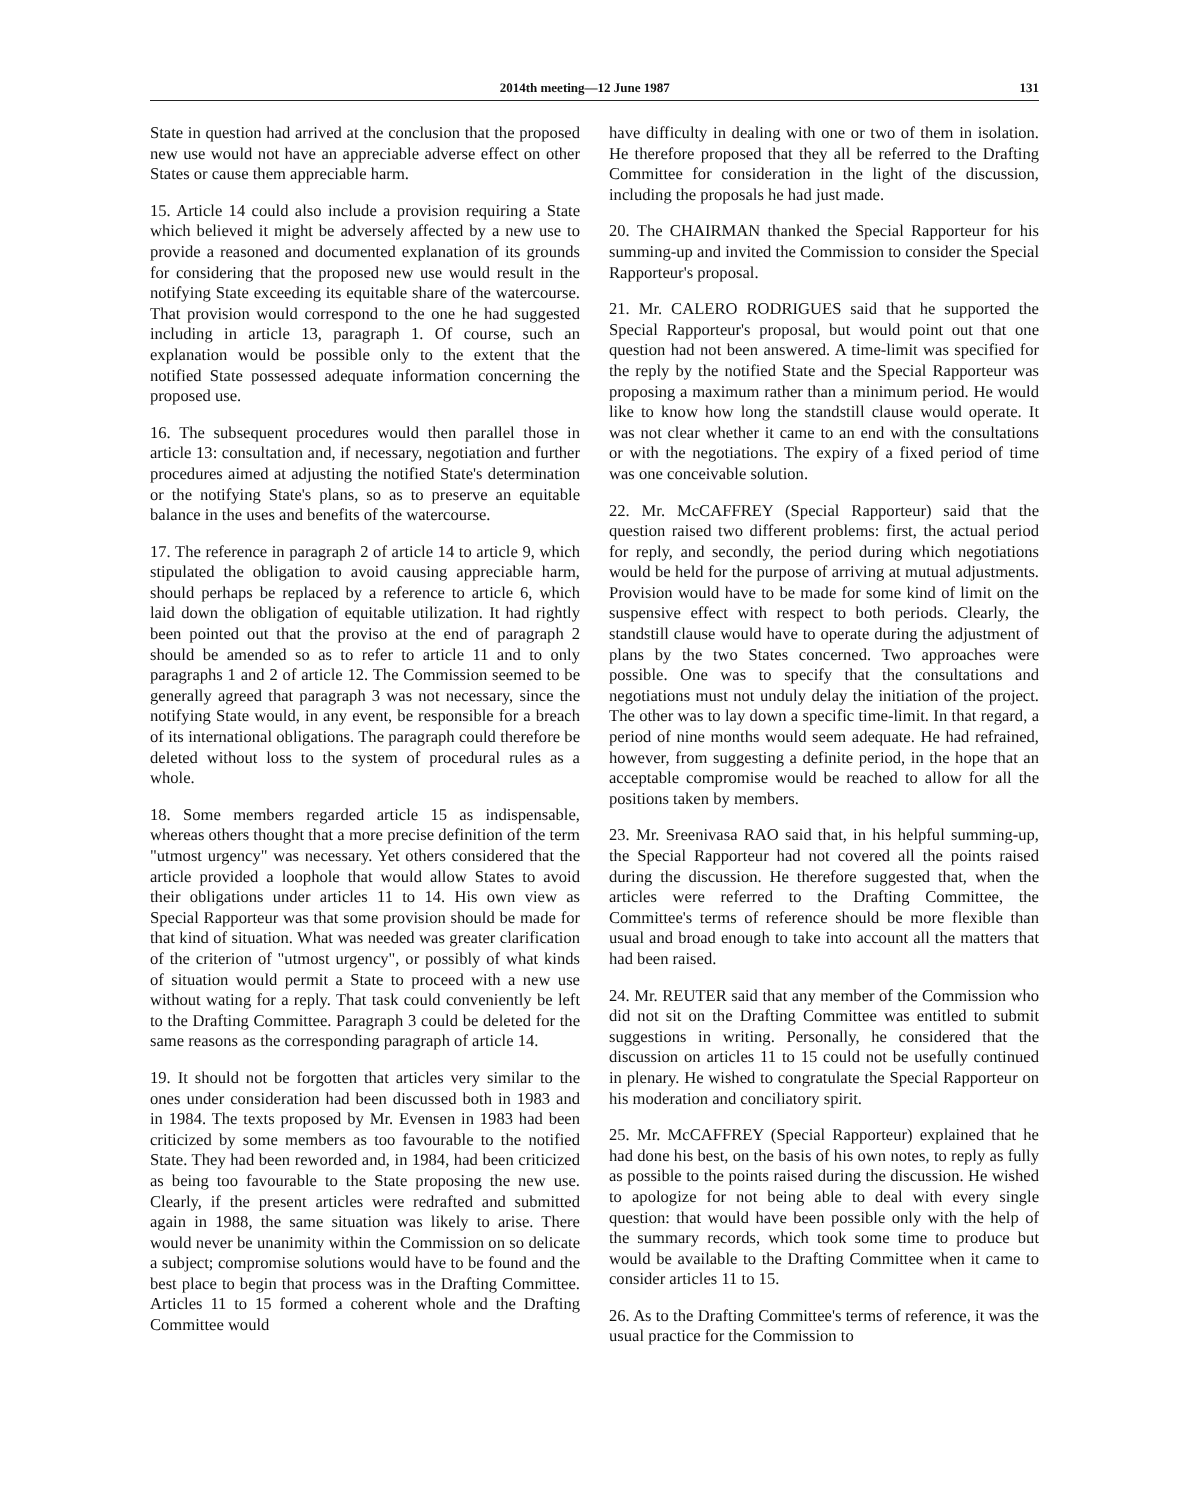2014th meeting—12 June 1987 131
State in question had arrived at the conclusion that the proposed new use would not have an appreciable adverse effect on other States or cause them appreciable harm.
15. Article 14 could also include a provision requiring a State which believed it might be adversely affected by a new use to provide a reasoned and documented explanation of its grounds for considering that the proposed new use would result in the notifying State exceeding its equitable share of the watercourse. That provision would correspond to the one he had suggested including in article 13, paragraph 1. Of course, such an explanation would be possible only to the extent that the notified State possessed adequate information concerning the proposed use.
16. The subsequent procedures would then parallel those in article 13: consultation and, if necessary, negotiation and further procedures aimed at adjusting the notified State's determination or the notifying State's plans, so as to preserve an equitable balance in the uses and benefits of the watercourse.
17. The reference in paragraph 2 of article 14 to article 9, which stipulated the obligation to avoid causing appreciable harm, should perhaps be replaced by a reference to article 6, which laid down the obligation of equitable utilization. It had rightly been pointed out that the proviso at the end of paragraph 2 should be amended so as to refer to article 11 and to only paragraphs 1 and 2 of article 12. The Commission seemed to be generally agreed that paragraph 3 was not necessary, since the notifying State would, in any event, be responsible for a breach of its international obligations. The paragraph could therefore be deleted without loss to the system of procedural rules as a whole.
18. Some members regarded article 15 as indispensable, whereas others thought that a more precise definition of the term "utmost urgency" was necessary. Yet others considered that the article provided a loophole that would allow States to avoid their obligations under articles 11 to 14. His own view as Special Rapporteur was that some provision should be made for that kind of situation. What was needed was greater clarification of the criterion of "utmost urgency", or possibly of what kinds of situation would permit a State to proceed with a new use without wating for a reply. That task could conveniently be left to the Drafting Committee. Paragraph 3 could be deleted for the same reasons as the corresponding paragraph of article 14.
19. It should not be forgotten that articles very similar to the ones under consideration had been discussed both in 1983 and in 1984. The texts proposed by Mr. Evensen in 1983 had been criticized by some members as too favourable to the notified State. They had been reworded and, in 1984, had been criticized as being too favourable to the State proposing the new use. Clearly, if the present articles were redrafted and submitted again in 1988, the same situation was likely to arise. There would never be unanimity within the Commission on so delicate a subject; compromise solutions would have to be found and the best place to begin that process was in the Drafting Committee. Articles 11 to 15 formed a coherent whole and the Drafting Committee would
have difficulty in dealing with one or two of them in isolation. He therefore proposed that they all be referred to the Drafting Committee for consideration in the light of the discussion, including the proposals he had just made.
20. The CHAIRMAN thanked the Special Rapporteur for his summing-up and invited the Commission to consider the Special Rapporteur's proposal.
21. Mr. CALERO RODRIGUES said that he supported the Special Rapporteur's proposal, but would point out that one question had not been answered. A time-limit was specified for the reply by the notified State and the Special Rapporteur was proposing a maximum rather than a minimum period. He would like to know how long the standstill clause would operate. It was not clear whether it came to an end with the consultations or with the negotiations. The expiry of a fixed period of time was one conceivable solution.
22. Mr. McCAFFREY (Special Rapporteur) said that the question raised two different problems: first, the actual period for reply, and secondly, the period during which negotiations would be held for the purpose of arriving at mutual adjustments. Provision would have to be made for some kind of limit on the suspensive effect with respect to both periods. Clearly, the standstill clause would have to operate during the adjustment of plans by the two States concerned. Two approaches were possible. One was to specify that the consultations and negotiations must not unduly delay the initiation of the project. The other was to lay down a specific time-limit. In that regard, a period of nine months would seem adequate. He had refrained, however, from suggesting a definite period, in the hope that an acceptable compromise would be reached to allow for all the positions taken by members.
23. Mr. Sreenivasa RAO said that, in his helpful summing-up, the Special Rapporteur had not covered all the points raised during the discussion. He therefore suggested that, when the articles were referred to the Drafting Committee, the Committee's terms of reference should be more flexible than usual and broad enough to take into account all the matters that had been raised.
24. Mr. REUTER said that any member of the Commission who did not sit on the Drafting Committee was entitled to submit suggestions in writing. Personally, he considered that the discussion on articles 11 to 15 could not be usefully continued in plenary. He wished to congratulate the Special Rapporteur on his moderation and conciliatory spirit.
25. Mr. McCAFFREY (Special Rapporteur) explained that he had done his best, on the basis of his own notes, to reply as fully as possible to the points raised during the discussion. He wished to apologize for not being able to deal with every single question: that would have been possible only with the help of the summary records, which took some time to produce but would be available to the Drafting Committee when it came to consider articles 11 to 15.
26. As to the Drafting Committee's terms of reference, it was the usual practice for the Commission to